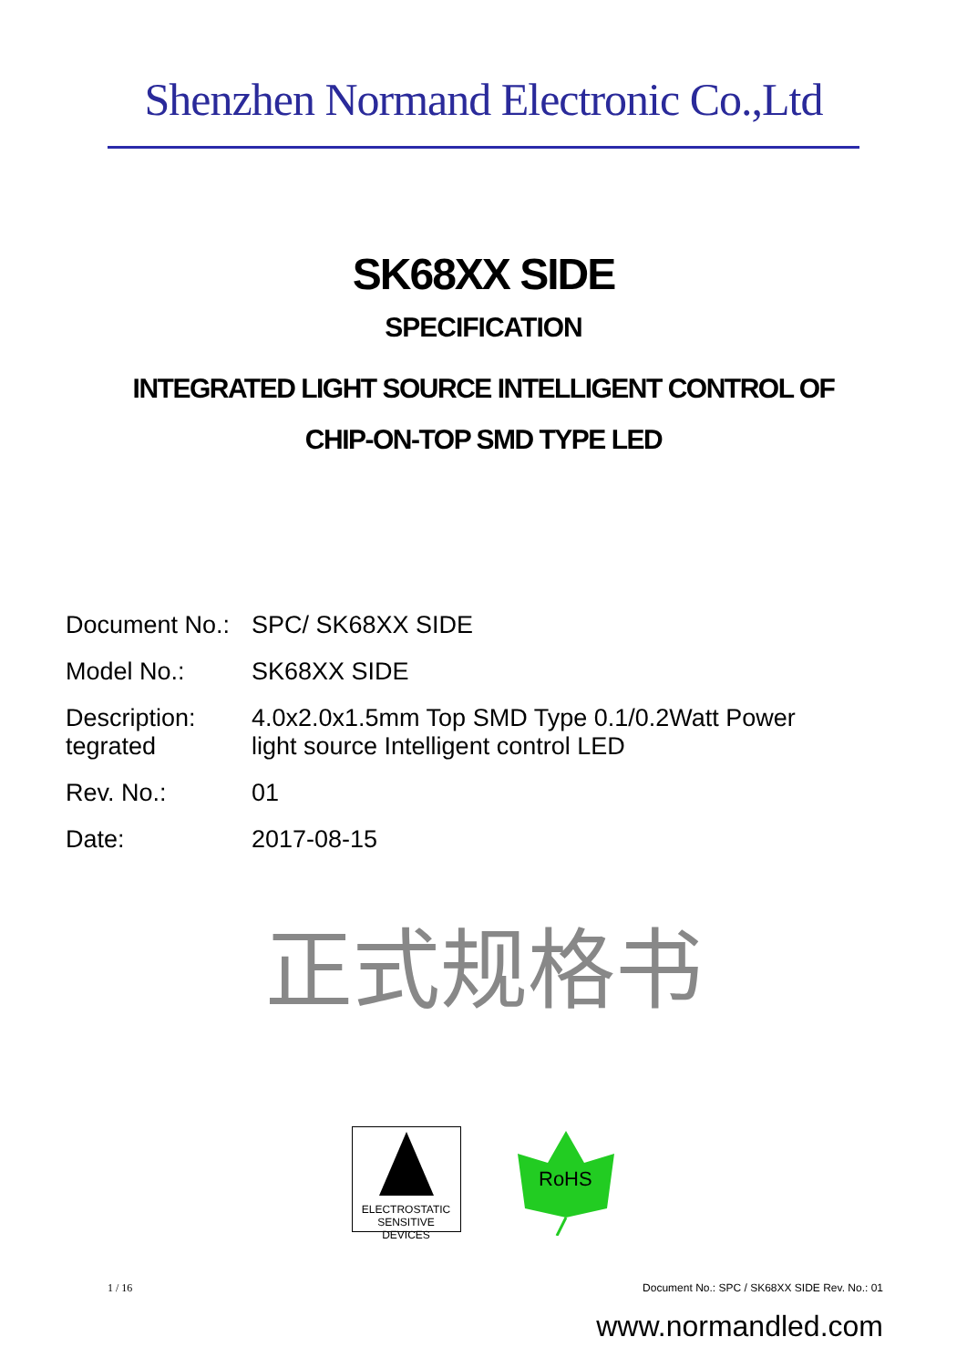Shenzhen Normand Electronic Co.,Ltd
SK68XX SIDE
SPECIFICATION
INTEGRATED LIGHT SOURCE INTELLIGENT CONTROL OF
CHIP-ON-TOP SMD TYPE LED
Document No.:
SPC/ SK68XX SIDE
Model No.: SK68XX SIDE
Description:
tegrated
4.0x2.0x1.5mm Top SMD Type 0.1/0.2Watt Power
light source Intelligent control LED
Rev. No.: 01
Date: 2017-08-15
正式规格书
ELECTROSTATIC SENSITIVE DEVICES
RoHS
1 / 16 Document No.: SPC / SK68XX SIDE Rev. No.: 01
www.normandled.com